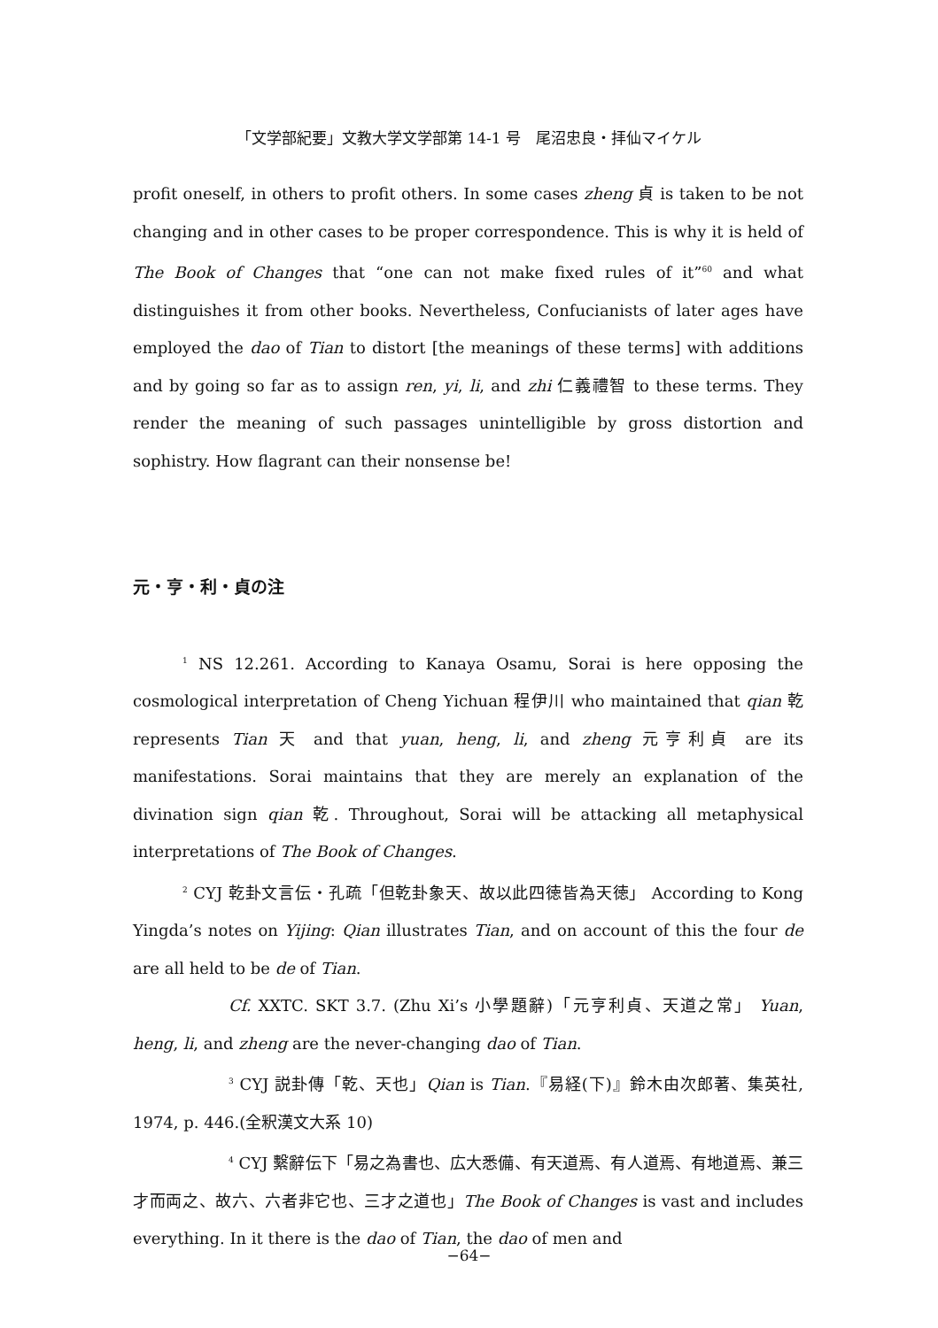「文学部紀要」文教大学文学部第 14-1 号　尾沼忠良・拝仙マイケル
profit oneself, in others to profit others. In some cases zheng 貞 is taken to be not changing and in other cases to be proper correspondence. This is why it is held of The Book of Changes that “one can not make fixed rules of it”<sup>60</sup> and what distinguishes it from other books. Nevertheless, Confucianists of later ages have employed the dao of Tian to distort [the meanings of these terms] with additions and by going so far as to assign ren, yi, li, and zhi 仁義禮智 to these terms. They render the meaning of such passages unintelligible by gross distortion and sophistry. How flagrant can their nonsense be!
元・亨・利・貞の注
<sup>1</sup> NS 12.261. According to Kanaya Osamu, Sorai is here opposing the cosmological interpretation of Cheng Yichuan 程伊川 who maintained that qian 乾 represents Tian 天 and that yuan, heng, li, and zheng 元亨利貞 are its manifestations. Sorai maintains that they are merely an explanation of the divination sign qian 乾. Throughout, Sorai will be attacking all metaphysical interpretations of The Book of Changes.
<sup>2</sup> CYJ 乾卦文言伝・孔疏「但乾卦象天、故以此四徳皆為天徳」 According to Kong Yingda’s notes on Yijing: Qian illustrates Tian, and on account of this the four de are all held to be de of Tian.
Cf. XXTC. SKT 3.7. (Zhu Xi’s 小學題辭)「元亨利貞、天道之常」 Yuan, heng, li, and zheng are the never-changing dao of Tian.
<sup>3</sup> CYJ 説卦傳「乾、天也」Qian is Tian.『易経(下)』鈴木由次郎著、集英社, 1974, p. 446.(全釈漢文大系 10)
<sup>4</sup> CYJ 繫辭伝下「易之為書也、広大悉備、有天道焉、有人道焉、有地道焉、兼三才而両之、故六、六者非它也、三才之道也」The Book of Changes is vast and includes everything. In it there is the dao of Tian, the dao of men and
−64−